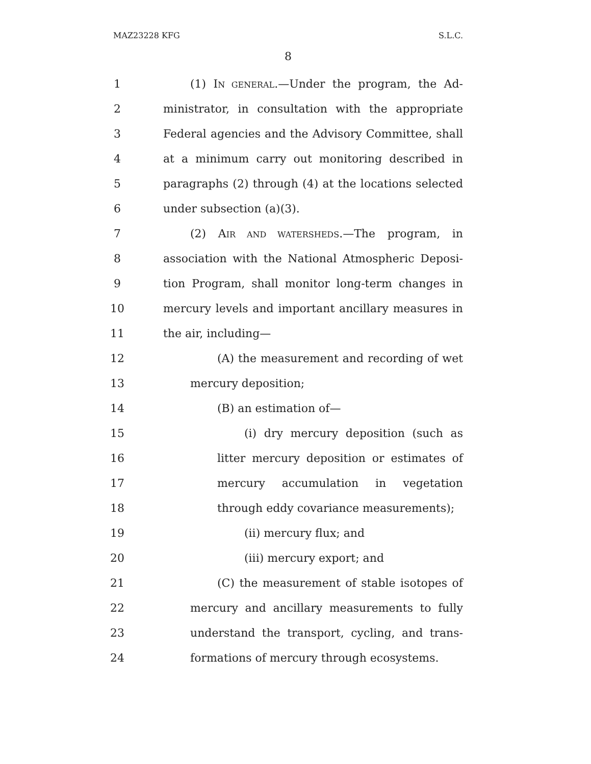MAZ23228 KFG S.L.C.
8
1 (1) IN GENERAL.—Under the program, the Ad-
2 ministrator, in consultation with the appropriate
3 Federal agencies and the Advisory Committee, shall
4 at a minimum carry out monitoring described in
5 paragraphs (2) through (4) at the locations selected
6 under subsection (a)(3).
7 (2) AIR AND WATERSHEDS.—The program, in
8 association with the National Atmospheric Deposi-
9 tion Program, shall monitor long-term changes in
10 mercury levels and important ancillary measures in
11 the air, including—
12 (A) the measurement and recording of wet
13 mercury deposition;
14 (B) an estimation of—
15 (i) dry mercury deposition (such as
16 litter mercury deposition or estimates of
17 mercury accumulation in vegetation
18 through eddy covariance measurements);
19 (ii) mercury flux; and
20 (iii) mercury export; and
21 (C) the measurement of stable isotopes of
22 mercury and ancillary measurements to fully
23 understand the transport, cycling, and trans-
24 formations of mercury through ecosystems.